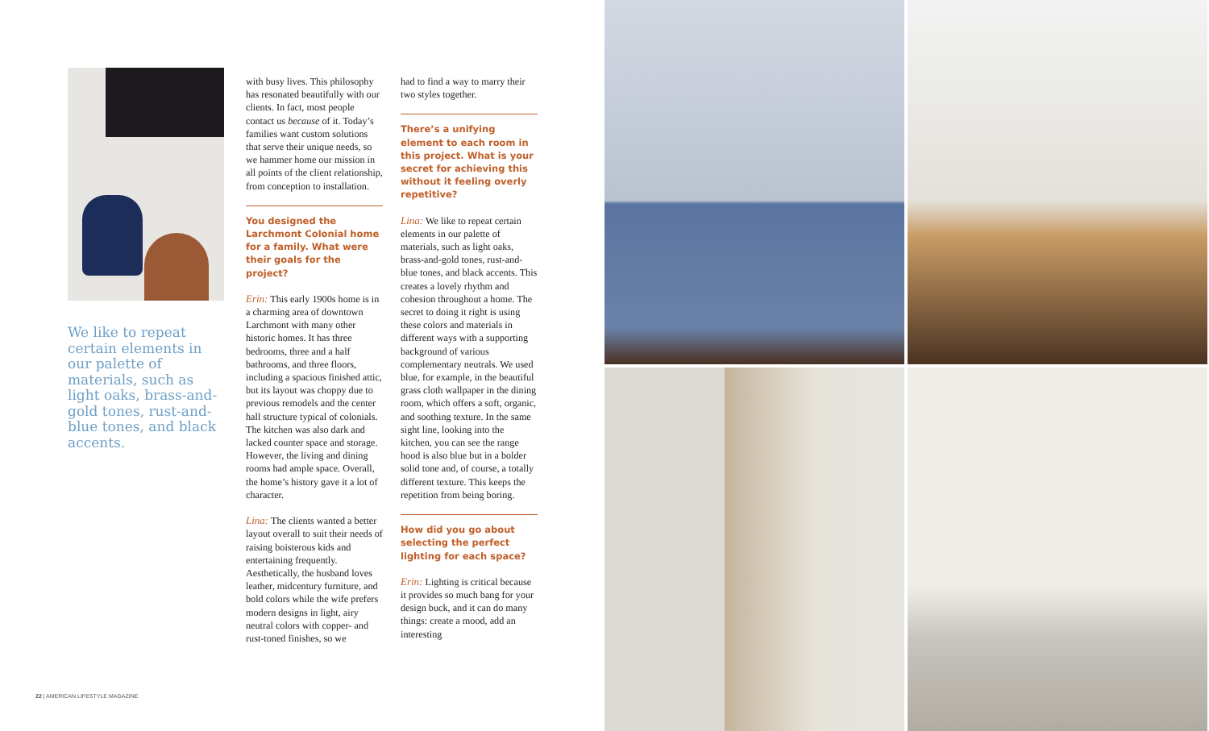We like to repeat certain elements in our palette of materials, such as light oaks, brass-and-gold tones, rust-and-blue tones, and black accents.
with busy lives. This philosophy has resonated beautifully with our clients. In fact, most people contact us because of it. Today’s families want custom solutions that serve their unique needs, so we hammer home our mission in all points of the client relationship, from conception to installation.
You designed the Larchmont Colonial home for a family. What were their goals for the project?
Erin: This early 1900s home is in a charming area of downtown Larchmont with many other historic homes. It has three bedrooms, three and a half bathrooms, and three floors, including a spacious finished attic, but its layout was choppy due to previous remodels and the center hall structure typical of colonials. The kitchen was also dark and lacked counter space and storage. However, the living and dining rooms had ample space. Overall, the home’s history gave it a lot of character.
Lina: The clients wanted a better layout overall to suit their needs of raising boisterous kids and entertaining frequently. Aesthetically, the husband loves leather, midcentury furniture, and bold colors while the wife prefers modern designs in light, airy neutral colors with copper- and rust-toned finishes, so we
had to find a way to marry their two styles together.
There’s a unifying element to each room in this project. What is your secret for achieving this without it feeling overly repetitive?
Lina: We like to repeat certain elements in our palette of materials, such as light oaks, brass-and-gold tones, rust-and-blue tones, and black accents. This creates a lovely rhythm and cohesion throughout a home. The secret to doing it right is using these colors and materials in different ways with a supporting background of various complementary neutrals. We used blue, for example, in the beautiful grass cloth wallpaper in the dining room, which offers a soft, organic, and soothing texture. In the same sight line, looking into the kitchen, you can see the range hood is also blue but in a bolder solid tone and, of course, a totally different texture. This keeps the repetition from being boring.
How did you go about selecting the perfect lighting for each space?
Erin: Lighting is critical because it provides so much bang for your design buck, and it can do many things: create a mood, add an interesting
22 | AMERICAN LIFESTYLE MAGAZINE